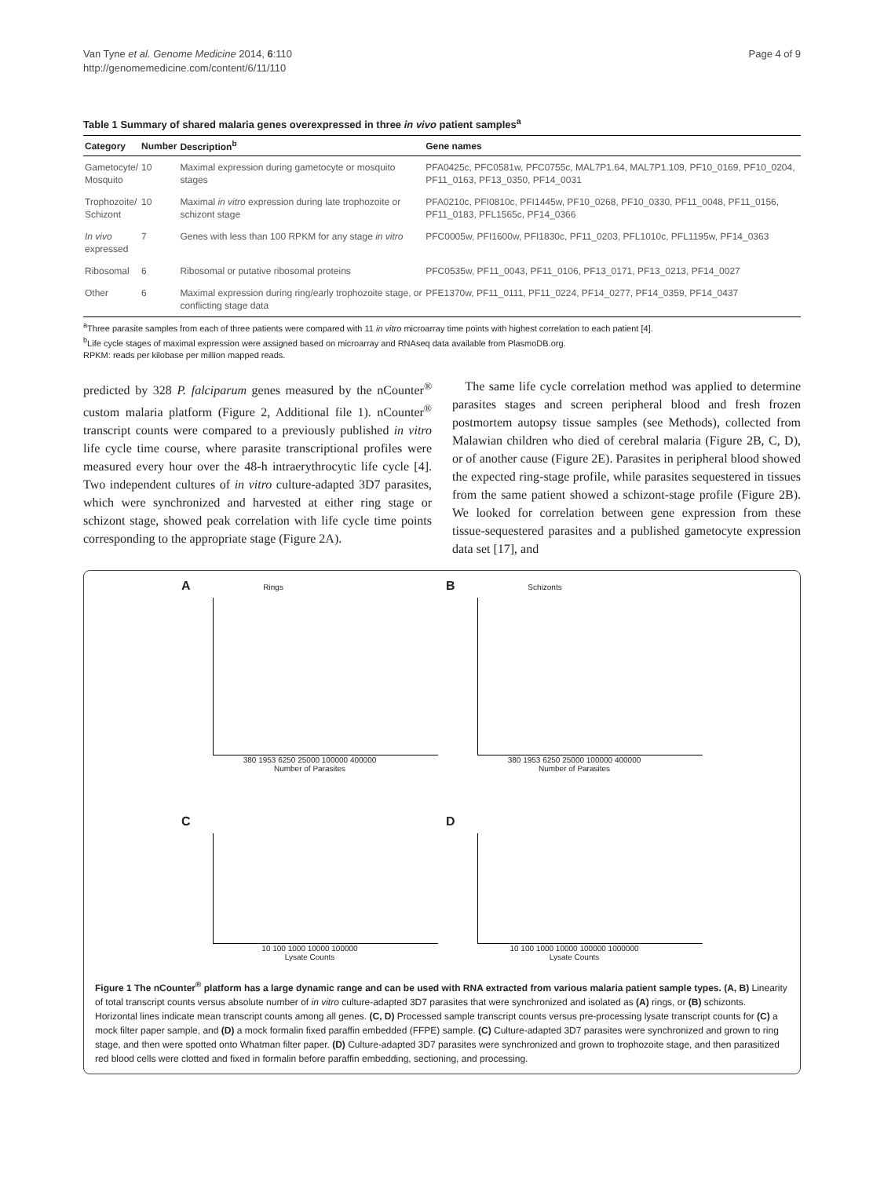Van Tyne et al. Genome Medicine 2014, 6:110
http://genomemedicine.com/content/6/11/110
Page 4 of 9
Table 1 Summary of shared malaria genes overexpressed in three in vivo patient samples<sup>a</sup>
| Category | Number | Description<sup>b</sup> | Gene names |
| --- | --- | --- | --- |
| Gametocyte/ Mosquito | 10 | Maximal expression during gametocyte or mosquito stages | PFA0425c, PFC0581w, PFC0755c, MAL7P1.64, MAL7P1.109, PF10_0169, PF10_0204, PF11_0163, PF13_0350, PF14_0031 |
| Trophozoite/ Schizont | 10 | Maximal in vitro expression during late trophozoite or schizont stage | PFA0210c, PFI0810c, PFI1445w, PF10_0268, PF10_0330, PF11_0048, PF11_0156, PF11_0183, PFL1565c, PF14_0366 |
| In vivo expressed | 7 | Genes with less than 100 RPKM for any stage in vitro | PFC0005w, PFI1600w, PFI1830c, PF11_0203, PFL1010c, PFL1195w, PF14_0363 |
| Ribosomal | 6 | Ribosomal or putative ribosomal proteins | PFC0535w, PF11_0043, PF11_0106, PF13_0171, PF13_0213, PF14_0027 |
| Other | 6 | Maximal expression during ring/early trophozoite stage, or conflicting stage data | PFE1370w, PF11_0111, PF11_0224, PF14_0277, PF14_0359, PF14_0437 |
<sup>a</sup> Three parasite samples from each of three patients were compared with 11 in vitro microarray time points with highest correlation to each patient [4].
<sup>b</sup> Life cycle stages of maximal expression were assigned based on microarray and RNAseq data available from PlasmoDB.org.
RPKM: reads per kilobase per million mapped reads.
predicted by 328 P. falciparum genes measured by the nCounter<sup>®</sup> custom malaria platform (Figure 2, Additional file 1). nCounter<sup>®</sup> transcript counts were compared to a previously published in vitro life cycle time course, where parasite transcriptional profiles were measured every hour over the 48-h intraerythrocytic life cycle [4]. Two independent cultures of in vitro culture-adapted 3D7 parasites, which were synchronized and harvested at either ring stage or schizont stage, showed peak correlation with life cycle time points corresponding to the appropriate stage (Figure 2A).
The same life cycle correlation method was applied to determine parasites stages and screen peripheral blood and fresh frozen postmortem autopsy tissue samples (see Methods), collected from Malawian children who died of cerebral malaria (Figure 2B, C, D), or of another cause (Figure 2E). Parasites in peripheral blood showed the expected ring-stage profile, while parasites sequestered in tissues from the same patient showed a schizont-stage profile (Figure 2B). We looked for correlation between gene expression from these tissue-sequestered parasites and a published gametocyte expression data set [17], and
A Rings
380 1953 6250 25000 100000 400000
Number of Parasites
B Schizonts
380 1953 6250 25000 100000 400000
Number of Parasites
C
10 100 1000 10000 100000
Lysate Counts
D
10 100 1000 10000 100000 1000000
Lysate Counts
Figure 1 The nCounter<sup>®</sup> platform has a large dynamic range and can be used with RNA extracted from various malaria patient sample types. (A, B) Linearity of total transcript counts versus absolute number of in vitro culture-adapted 3D7 parasites that were synchronized and isolated as (A) rings, or (B) schizonts. Horizontal lines indicate mean transcript counts among all genes. (C, D) Processed sample transcript counts versus pre-processing lysate transcript counts for (C) a mock filter paper sample, and (D) a mock formalin fixed paraffin embedded (FFPE) sample. (C) Culture-adapted 3D7 parasites were synchronized and grown to ring stage, and then were spotted onto Whatman filter paper. (D) Culture-adapted 3D7 parasites were synchronized and grown to trophozoite stage, and then parasitized red blood cells were clotted and fixed in formalin before paraffin embedding, sectioning, and processing.